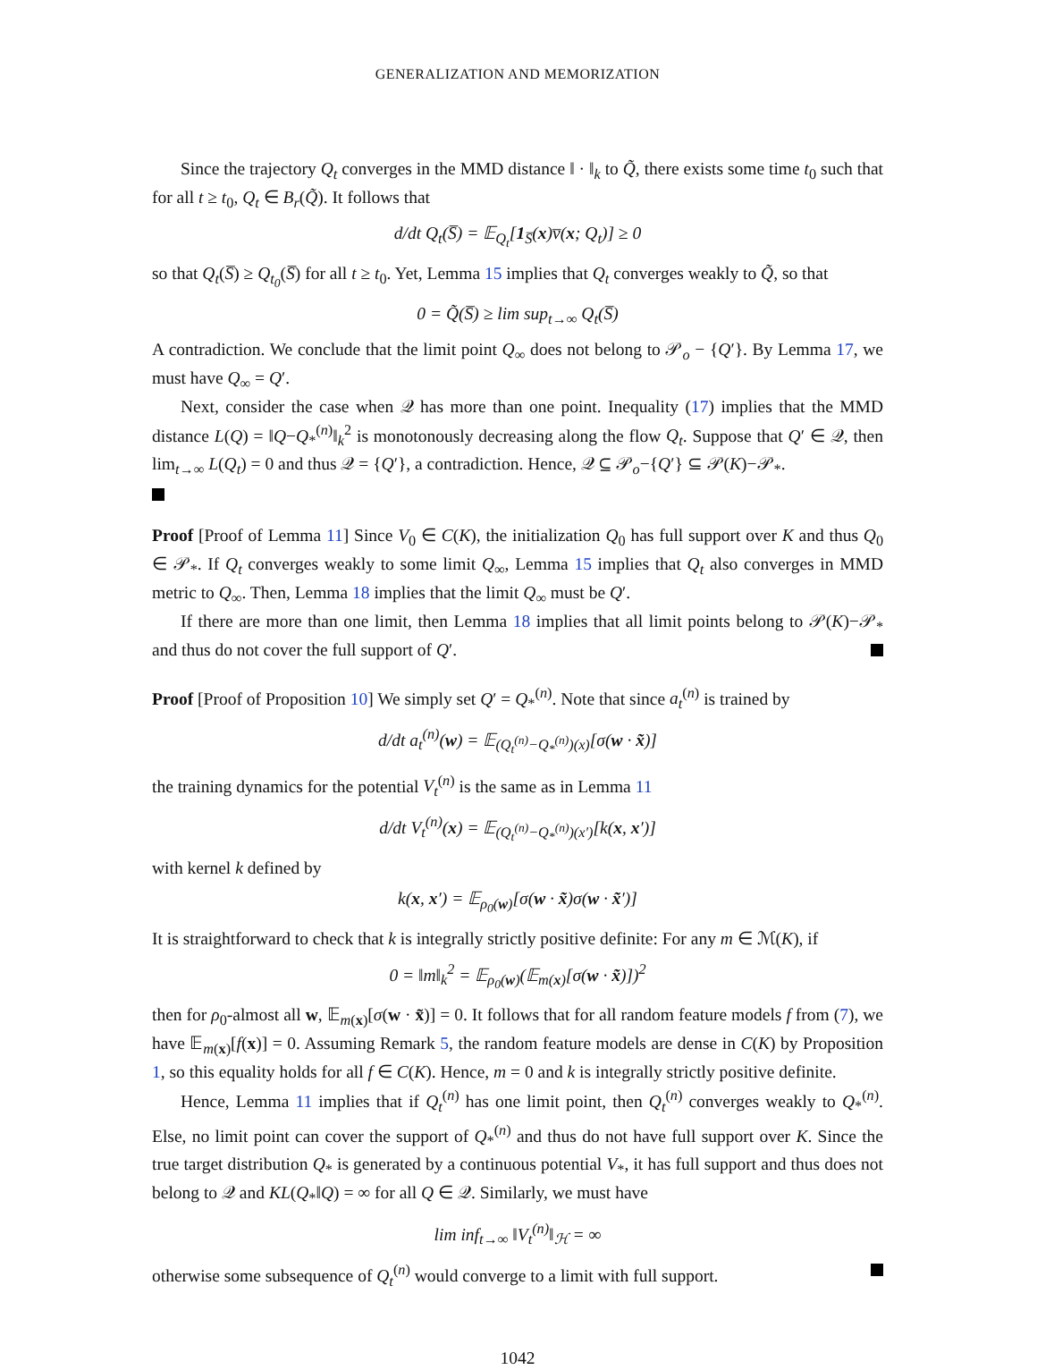GENERALIZATION AND MEMORIZATION
Since the trajectory Q<sub>t</sub> converges in the MMD distance ‖ · ‖<sub>k</sub> to Q̃, there exists some time t<sub>0</sub> such that for all t ≥ t<sub>0</sub>, Q<sub>t</sub> ∈ B<sub>r</sub>(Q̃). It follows that
d/dt Q<sub>t</sub>(S̅) = 𝔼<sub>Q<sub>t</sub></sub>[1<sub>S̅</sub>(x)v̅(x; Q<sub>t</sub>)] ≥ 0
so that Q<sub>t</sub>(S̅) ≥ Q<sub>t<sub>0</sub></sub>(S̅) for all t ≥ t<sub>0</sub>. Yet, Lemma 15 implies that Q<sub>t</sub> converges weakly to Q̃, so that
0 = Q̃(S̅) ≥ lim sup<sub>t→∞</sub> Q<sub>t</sub>(S̅)
A contradiction. We conclude that the limit point Q<sub>∞</sub> does not belong to 𝒫<sub>o</sub> − {Q′}. By Lemma 17, we must have Q<sub>∞</sub> = Q′.
Next, consider the case when 𝒬 has more than one point. Inequality (17) implies that the MMD distance L(Q) = ‖Q−Q<sub>*</sub><sup>(n)</sup>‖<sub>k</sub><sup>2</sup> is monotonously decreasing along the flow Q<sub>t</sub>. Suppose that Q′ ∈ 𝒬, then lim<sub>t→∞</sub> L(Q<sub>t</sub>) = 0 and thus 𝒬 = {Q′}, a contradiction. Hence, 𝒬 ⊆ 𝒫<sub>o</sub>−{Q′} ⊆ 𝒫(K)−𝒫<sub>*</sub>.
Proof [Proof of Lemma 11] Since V<sub>0</sub> ∈ C(K), the initialization Q<sub>0</sub> has full support over K and thus Q<sub>0</sub> ∈ 𝒫<sub>*</sub>. If Q<sub>t</sub> converges weakly to some limit Q<sub>∞</sub>, Lemma 15 implies that Q<sub>t</sub> also converges in MMD metric to Q<sub>∞</sub>. Then, Lemma 18 implies that the limit Q<sub>∞</sub> must be Q′.
If there are more than one limit, then Lemma 18 implies that all limit points belong to 𝒫(K)−𝒫<sub>*</sub> and thus do not cover the full support of Q′.
Proof [Proof of Proposition 10] We simply set Q′ = Q<sub>*</sub><sup>(n)</sup>. Note that since a<sub>t</sub><sup>(n)</sup> is trained by
d/dt a<sub>t</sub><sup>(n)</sup>(w) = 𝔼<sub>(Q<sub>t</sub><sup>(n)</sup>−Q<sub>*</sub><sup>(n)</sup>)(x)</sub>[σ(w · x̃)]
the training dynamics for the potential V<sub>t</sub><sup>(n)</sup> is the same as in Lemma 11
d/dt V<sub>t</sub><sup>(n)</sup>(x) = 𝔼<sub>(Q<sub>t</sub><sup>(n)</sup>−Q<sub>*</sub><sup>(n)</sup>)(x′)</sub>[k(x, x′)]
with kernel k defined by
k(x, x′) = 𝔼<sub>ρ<sub>0</sub>(w)</sub>[σ(w · x̃)σ(w · x̃′)]
It is straightforward to check that k is integrally strictly positive definite: For any m ∈ ℳ(K), if
0 = ‖m‖<sub>k</sub><sup>2</sup> = 𝔼<sub>ρ<sub>0</sub>(w)</sub>(𝔼<sub>m(x)</sub>[σ(w · x̃)])<sup>2</sup>
then for ρ<sub>0</sub>-almost all w, 𝔼<sub>m(x)</sub>[σ(w · x̃)] = 0. It follows that for all random feature models f from (7), we have 𝔼<sub>m(x)</sub>[f(x)] = 0. Assuming Remark 5, the random feature models are dense in C(K) by Proposition 1, so this equality holds for all f ∈ C(K). Hence, m = 0 and k is integrally strictly positive definite.
Hence, Lemma 11 implies that if Q<sub>t</sub><sup>(n)</sup> has one limit point, then Q<sub>t</sub><sup>(n)</sup> converges weakly to Q<sub>*</sub><sup>(n)</sup>. Else, no limit point can cover the support of Q<sub>*</sub><sup>(n)</sup> and thus do not have full support over K. Since the true target distribution Q<sub>*</sub> is generated by a continuous potential V<sub>*</sub>, it has full support and thus does not belong to 𝒬 and KL(Q<sub>*</sub>‖Q) = ∞ for all Q ∈ 𝒬. Similarly, we must have
lim inf<sub>t→∞</sub> ‖V<sub>t</sub><sup>(n)</sup>‖<sub>ℋ</sub> = ∞
otherwise some subsequence of Q<sub>t</sub><sup>(n)</sup> would converge to a limit with full support.
1042